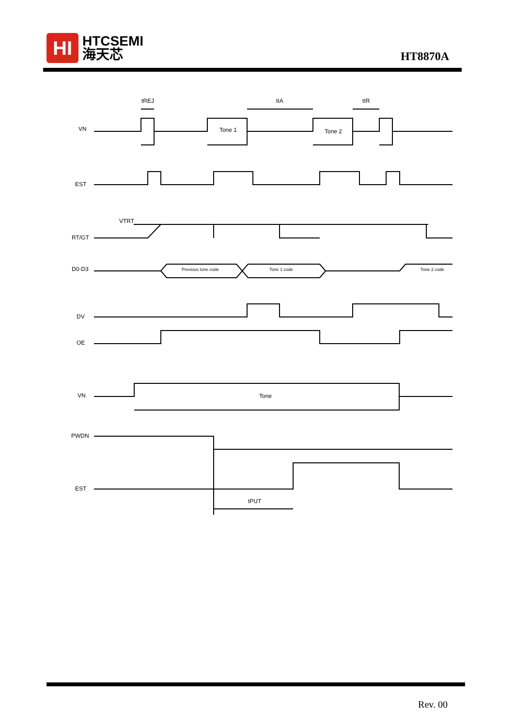HI
HTCSEMI
海天芯
HT8870A
VN
Tone 1
Tone 2
tREJ
tIA
tIR
EST
VTRT
RT/GT
D0-D3
Previous tone code
Tone 1 code
Tone 2 code
DV
OE
VN
Tone
PWDN
EST
tPUT
Rev. 00